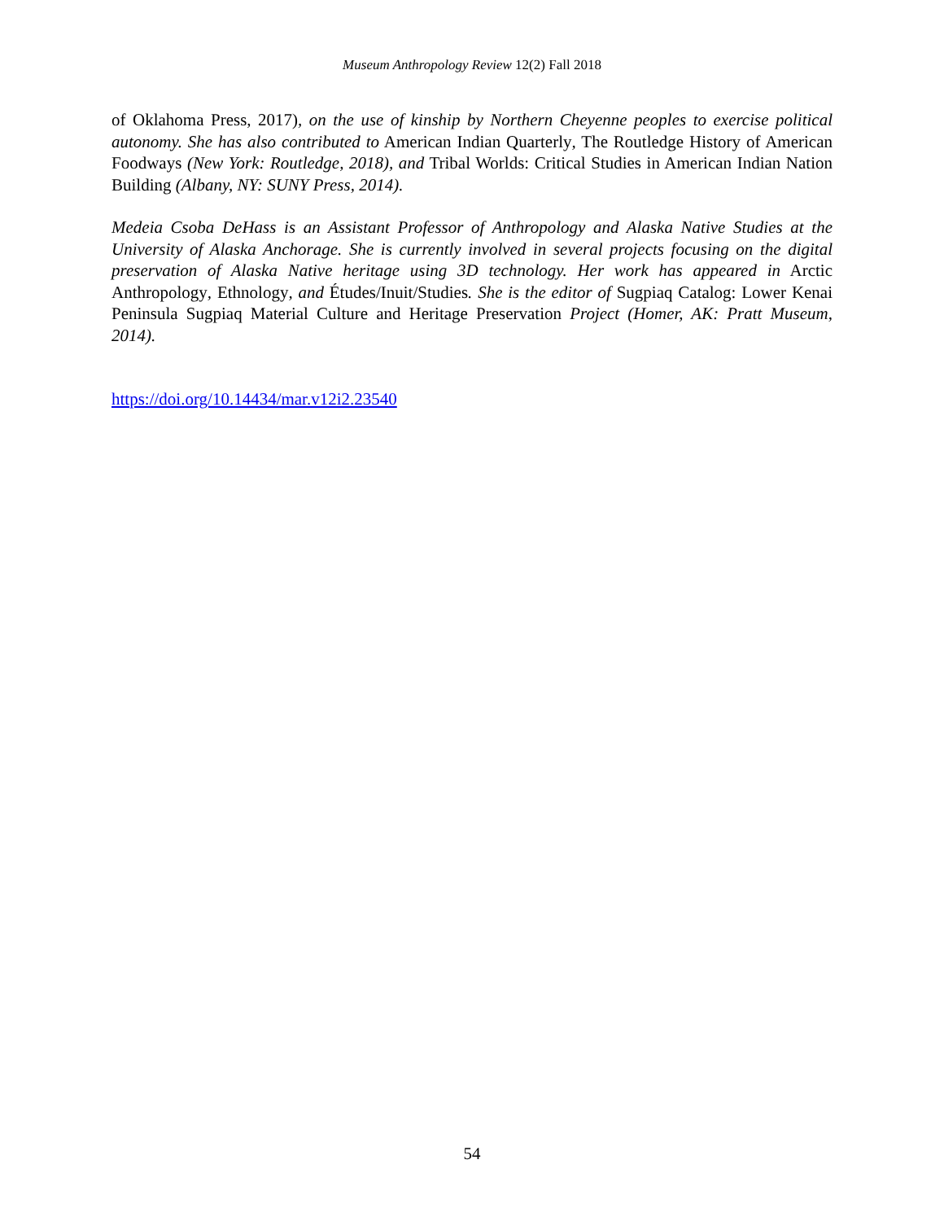Museum Anthropology Review 12(2) Fall 2018
of Oklahoma Press, 2017), on the use of kinship by Northern Cheyenne peoples to exercise political autonomy. She has also contributed to American Indian Quarterly, The Routledge History of American Foodways (New York: Routledge, 2018), and Tribal Worlds: Critical Studies in American Indian Nation Building (Albany, NY: SUNY Press, 2014).
Medeia Csoba DeHass is an Assistant Professor of Anthropology and Alaska Native Studies at the University of Alaska Anchorage. She is currently involved in several projects focusing on the digital preservation of Alaska Native heritage using 3D technology. Her work has appeared in Arctic Anthropology, Ethnology, and Études/Inuit/Studies. She is the editor of Sugpiaq Catalog: Lower Kenai Peninsula Sugpiaq Material Culture and Heritage Preservation Project (Homer, AK: Pratt Museum, 2014).
https://doi.org/10.14434/mar.v12i2.23540
54